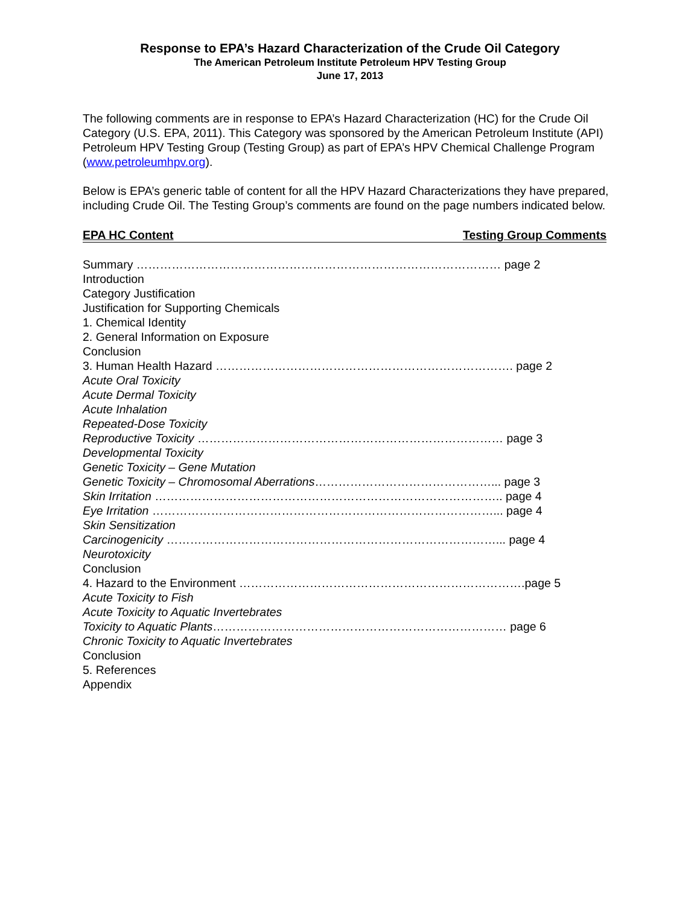Response to EPA’s Hazard Characterization of the Crude Oil Category
The American Petroleum Institute Petroleum HPV Testing Group
June 17, 2013
The following comments are in response to EPA’s Hazard Characterization (HC) for the Crude Oil Category (U.S. EPA, 2011). This Category was sponsored by the American Petroleum Institute (API) Petroleum HPV Testing Group (Testing Group) as part of EPA’s HPV Chemical Challenge Program (www.petroleumhpv.org).
Below is EPA’s generic table of content for all the HPV Hazard Characterizations they have prepared, including Crude Oil. The Testing Group’s comments are found on the page numbers indicated below.
EPA HC Content Testing Group Comments
Summary ………………………………………………………………………………… page 2
Introduction
Category Justification
Justification for Supporting Chemicals
1. Chemical Identity
2. General Information on Exposure
Conclusion
3. Human Health Hazard …………………………………………………………………. page 2
Acute Oral Toxicity
Acute Dermal Toxicity
Acute Inhalation
Repeated-Dose Toxicity
Reproductive Toxicity …………………………………………………………………… page 3
Developmental Toxicity
Genetic Toxicity – Gene Mutation
Genetic Toxicity – Chromosomal Aberrations………………………………………... page 3
Skin Irritation …………………………………………………………………………….. page 4
Eye Irritation ……………………………………………………………………………... page 4
Skin Sensitization
Carcinogenicity …………………………………………………………………………... page 4
Neurotoxicity
Conclusion
4. Hazard to the Environment ……………………………………………………………….page 5
Acute Toxicity to Fish
Acute Toxicity to Aquatic Invertebrates
Toxicity to Aquatic Plants………………………………………………………………… page 6
Chronic Toxicity to Aquatic Invertebrates
Conclusion
5. References
Appendix